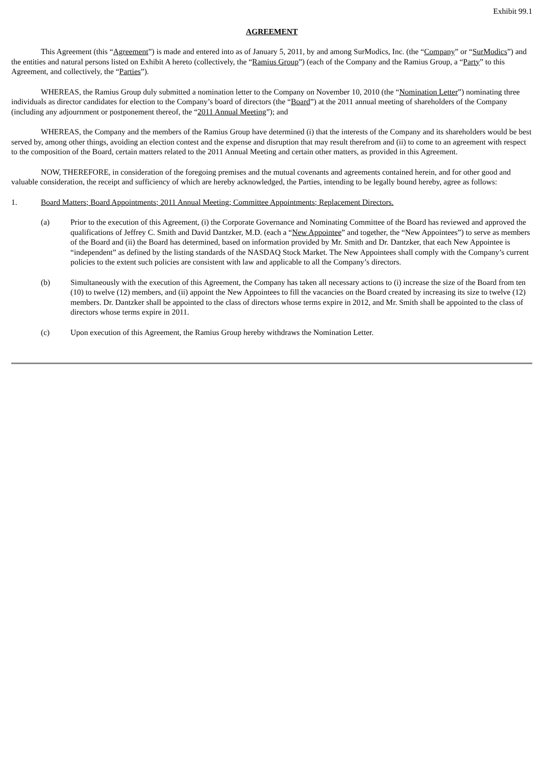Exhibit 99.1
AGREEMENT
This Agreement (this “Agreement”) is made and entered into as of January 5, 2011, by and among SurModics, Inc. (the “Company” or “SurModics”) and the entities and natural persons listed on Exhibit A hereto (collectively, the “Ramius Group”) (each of the Company and the Ramius Group, a “Party” to this Agreement, and collectively, the “Parties”).
WHEREAS, the Ramius Group duly submitted a nomination letter to the Company on November 10, 2010 (the “Nomination Letter”) nominating three individuals as director candidates for election to the Company’s board of directors (the “Board”) at the 2011 annual meeting of shareholders of the Company (including any adjournment or postponement thereof, the “2011 Annual Meeting”); and
WHEREAS, the Company and the members of the Ramius Group have determined (i) that the interests of the Company and its shareholders would be best served by, among other things, avoiding an election contest and the expense and disruption that may result therefrom and (ii) to come to an agreement with respect to the composition of the Board, certain matters related to the 2011 Annual Meeting and certain other matters, as provided in this Agreement.
NOW, THEREFORE, in consideration of the foregoing premises and the mutual covenants and agreements contained herein, and for other good and valuable consideration, the receipt and sufficiency of which are hereby acknowledged, the Parties, intending to be legally bound hereby, agree as follows:
1. Board Matters; Board Appointments; 2011 Annual Meeting; Committee Appointments; Replacement Directors.
(a) Prior to the execution of this Agreement, (i) the Corporate Governance and Nominating Committee of the Board has reviewed and approved the qualifications of Jeffrey C. Smith and David Dantzker, M.D. (each a “New Appointee” and together, the “New Appointees”) to serve as members of the Board and (ii) the Board has determined, based on information provided by Mr. Smith and Dr. Dantzker, that each New Appointee is “independent” as defined by the listing standards of the NASDAQ Stock Market. The New Appointees shall comply with the Company’s current policies to the extent such policies are consistent with law and applicable to all the Company’s directors.
(b) Simultaneously with the execution of this Agreement, the Company has taken all necessary actions to (i) increase the size of the Board from ten (10) to twelve (12) members, and (ii) appoint the New Appointees to fill the vacancies on the Board created by increasing its size to twelve (12) members. Dr. Dantzker shall be appointed to the class of directors whose terms expire in 2012, and Mr. Smith shall be appointed to the class of directors whose terms expire in 2011.
(c) Upon execution of this Agreement, the Ramius Group hereby withdraws the Nomination Letter.